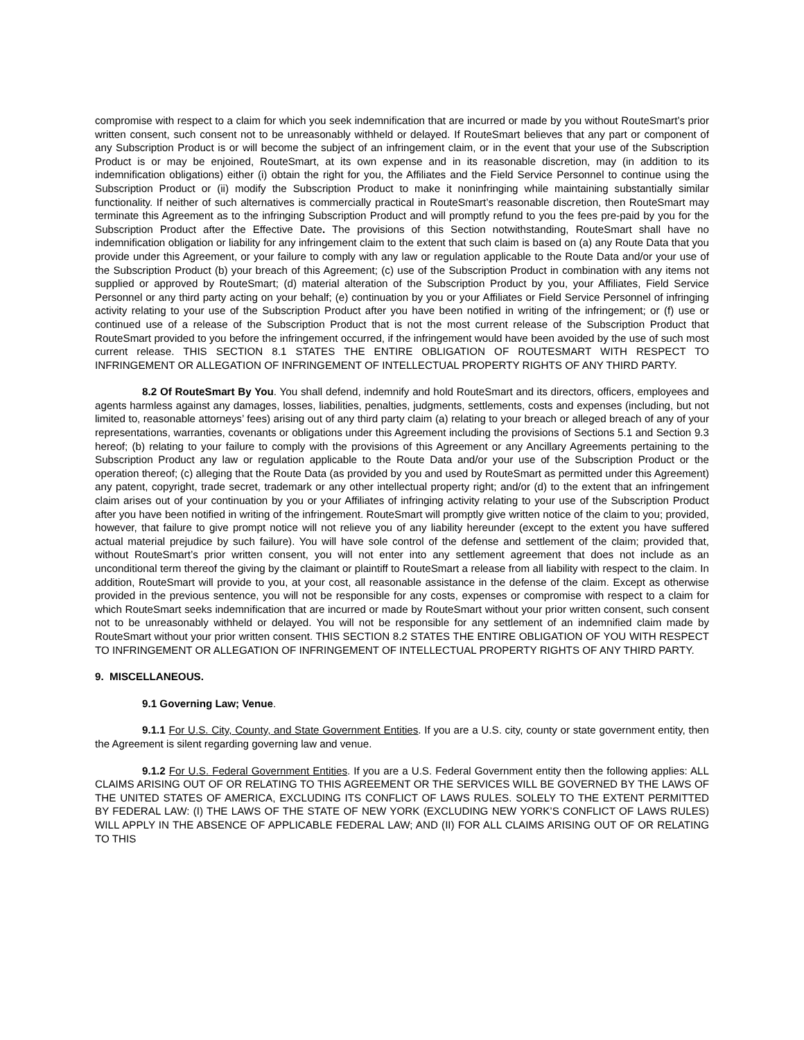compromise with respect to a claim for which you seek indemnification that are incurred or made by you without RouteSmart’s prior written consent, such consent not to be unreasonably withheld or delayed. If RouteSmart believes that any part or component of any Subscription Product is or will become the subject of an infringement claim, or in the event that your use of the Subscription Product is or may be enjoined, RouteSmart, at its own expense and in its reasonable discretion, may (in addition to its indemnification obligations) either (i) obtain the right for you, the Affiliates and the Field Service Personnel to continue using the Subscription Product or (ii) modify the Subscription Product to make it noninfringing while maintaining substantially similar functionality. If neither of such alternatives is commercially practical in RouteSmart’s reasonable discretion, then RouteSmart may terminate this Agreement as to the infringing Subscription Product and will promptly refund to you the fees pre-paid by you for the Subscription Product after the Effective Date. The provisions of this Section notwithstanding, RouteSmart shall have no indemnification obligation or liability for any infringement claim to the extent that such claim is based on (a) any Route Data that you provide under this Agreement, or your failure to comply with any law or regulation applicable to the Route Data and/or your use of the Subscription Product (b) your breach of this Agreement; (c) use of the Subscription Product in combination with any items not supplied or approved by RouteSmart; (d) material alteration of the Subscription Product by you, your Affiliates, Field Service Personnel or any third party acting on your behalf; (e) continuation by you or your Affiliates or Field Service Personnel of infringing activity relating to your use of the Subscription Product after you have been notified in writing of the infringement; or (f) use or continued use of a release of the Subscription Product that is not the most current release of the Subscription Product that RouteSmart provided to you before the infringement occurred, if the infringement would have been avoided by the use of such most current release. THIS SECTION 8.1 STATES THE ENTIRE OBLIGATION OF ROUTESMART WITH RESPECT TO INFRINGEMENT OR ALLEGATION OF INFRINGEMENT OF INTELLECTUAL PROPERTY RIGHTS OF ANY THIRD PARTY.
8.2 Of RouteSmart By You. You shall defend, indemnify and hold RouteSmart and its directors, officers, employees and agents harmless against any damages, losses, liabilities, penalties, judgments, settlements, costs and expenses (including, but not limited to, reasonable attorneys’ fees) arising out of any third party claim (a) relating to your breach or alleged breach of any of your representations, warranties, covenants or obligations under this Agreement including the provisions of Sections 5.1 and Section 9.3 hereof; (b) relating to your failure to comply with the provisions of this Agreement or any Ancillary Agreements pertaining to the Subscription Product any law or regulation applicable to the Route Data and/or your use of the Subscription Product or the operation thereof; (c) alleging that the Route Data (as provided by you and used by RouteSmart as permitted under this Agreement) any patent, copyright, trade secret, trademark or any other intellectual property right; and/or (d) to the extent that an infringement claim arises out of your continuation by you or your Affiliates of infringing activity relating to your use of the Subscription Product after you have been notified in writing of the infringement. RouteSmart will promptly give written notice of the claim to you; provided, however, that failure to give prompt notice will not relieve you of any liability hereunder (except to the extent you have suffered actual material prejudice by such failure). You will have sole control of the defense and settlement of the claim; provided that, without RouteSmart’s prior written consent, you will not enter into any settlement agreement that does not include as an unconditional term thereof the giving by the claimant or plaintiff to RouteSmart a release from all liability with respect to the claim. In addition, RouteSmart will provide to you, at your cost, all reasonable assistance in the defense of the claim. Except as otherwise provided in the previous sentence, you will not be responsible for any costs, expenses or compromise with respect to a claim for which RouteSmart seeks indemnification that are incurred or made by RouteSmart without your prior written consent, such consent not to be unreasonably withheld or delayed. You will not be responsible for any settlement of an indemnified claim made by RouteSmart without your prior written consent. THIS SECTION 8.2 STATES THE ENTIRE OBLIGATION OF YOU WITH RESPECT TO INFRINGEMENT OR ALLEGATION OF INFRINGEMENT OF INTELLECTUAL PROPERTY RIGHTS OF ANY THIRD PARTY.
9. MISCELLANEOUS.
9.1 Governing Law; Venue.
9.1.1 For U.S. City, County, and State Government Entities. If you are a U.S. city, county or state government entity, then the Agreement is silent regarding governing law and venue.
9.1.2 For U.S. Federal Government Entities. If you are a U.S. Federal Government entity then the following applies: ALL CLAIMS ARISING OUT OF OR RELATING TO THIS AGREEMENT OR THE SERVICES WILL BE GOVERNED BY THE LAWS OF THE UNITED STATES OF AMERICA, EXCLUDING ITS CONFLICT OF LAWS RULES. SOLELY TO THE EXTENT PERMITTED BY FEDERAL LAW: (I) THE LAWS OF THE STATE OF NEW YORK (EXCLUDING NEW YORK’S CONFLICT OF LAWS RULES) WILL APPLY IN THE ABSENCE OF APPLICABLE FEDERAL LAW; AND (II) FOR ALL CLAIMS ARISING OUT OF OR RELATING TO THIS